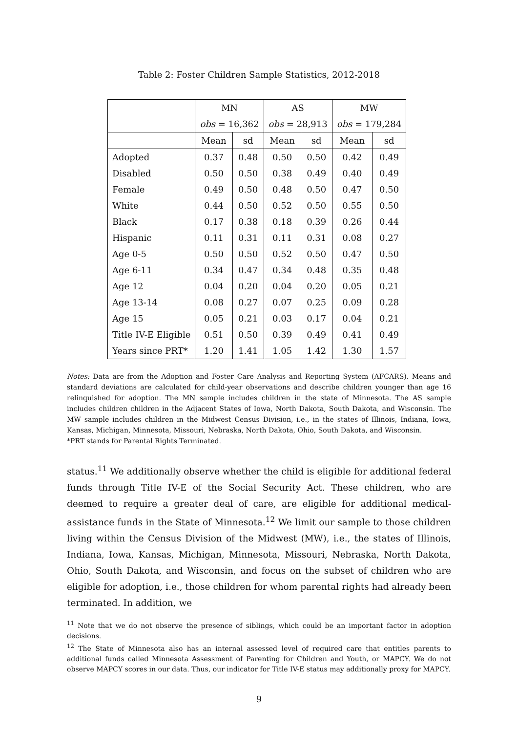Table 2: Foster Children Sample Statistics, 2012-2018
| | MN | | AS | | MW | |
| --- | --- | --- | --- | --- | --- | --- |
| | obs = 16,362 | | obs = 28,913 | | obs = 179,284 | |
| | Mean | sd | Mean | sd | Mean | sd |
| Adopted | 0.37 | 0.48 | 0.50 | 0.50 | 0.42 | 0.49 |
| Disabled | 0.50 | 0.50 | 0.38 | 0.49 | 0.40 | 0.49 |
| Female | 0.49 | 0.50 | 0.48 | 0.50 | 0.47 | 0.50 |
| White | 0.44 | 0.50 | 0.52 | 0.50 | 0.55 | 0.50 |
| Black | 0.17 | 0.38 | 0.18 | 0.39 | 0.26 | 0.44 |
| Hispanic | 0.11 | 0.31 | 0.11 | 0.31 | 0.08 | 0.27 |
| Age 0-5 | 0.50 | 0.50 | 0.52 | 0.50 | 0.47 | 0.50 |
| Age 6-11 | 0.34 | 0.47 | 0.34 | 0.48 | 0.35 | 0.48 |
| Age 12 | 0.04 | 0.20 | 0.04 | 0.20 | 0.05 | 0.21 |
| Age 13-14 | 0.08 | 0.27 | 0.07 | 0.25 | 0.09 | 0.28 |
| Age 15 | 0.05 | 0.21 | 0.03 | 0.17 | 0.04 | 0.21 |
| Title IV-E Eligible | 0.51 | 0.50 | 0.39 | 0.49 | 0.41 | 0.49 |
| Years since PRT* | 1.20 | 1.41 | 1.05 | 1.42 | 1.30 | 1.57 |
Notes: Data are from the Adoption and Foster Care Analysis and Reporting System (AFCARS). Means and standard deviations are calculated for child-year observations and describe children younger than age 16 relinquished for adoption. The MN sample includes children in the state of Minnesota. The AS sample includes children children in the Adjacent States of Iowa, North Dakota, South Dakota, and Wisconsin. The MW sample includes children in the Midwest Census Division, i.e., in the states of Illinois, Indiana, Iowa, Kansas, Michigan, Minnesota, Missouri, Nebraska, North Dakota, Ohio, South Dakota, and Wisconsin.
*PRT stands for Parental Rights Terminated.
status.<sup>11</sup> We additionally observe whether the child is eligible for additional federal funds through Title IV-E of the Social Security Act. These children, who are deemed to require a greater deal of care, are eligible for additional medical-assistance funds in the State of Minnesota.<sup>12</sup> We limit our sample to those children living within the Census Division of the Midwest (MW), i.e., the states of Illinois, Indiana, Iowa, Kansas, Michigan, Minnesota, Missouri, Nebraska, North Dakota, Ohio, South Dakota, and Wisconsin, and focus on the subset of children who are eligible for adoption, i.e., those children for whom parental rights had already been terminated. In addition, we
<sup>11</sup> Note that we do not observe the presence of siblings, which could be an important factor in adoption decisions.
<sup>12</sup> The State of Minnesota also has an internal assessed level of required care that entitles parents to additional funds called Minnesota Assessment of Parenting for Children and Youth, or MAPCY. We do not observe MAPCY scores in our data. Thus, our indicator for Title IV-E status may additionally proxy for MAPCY.
9